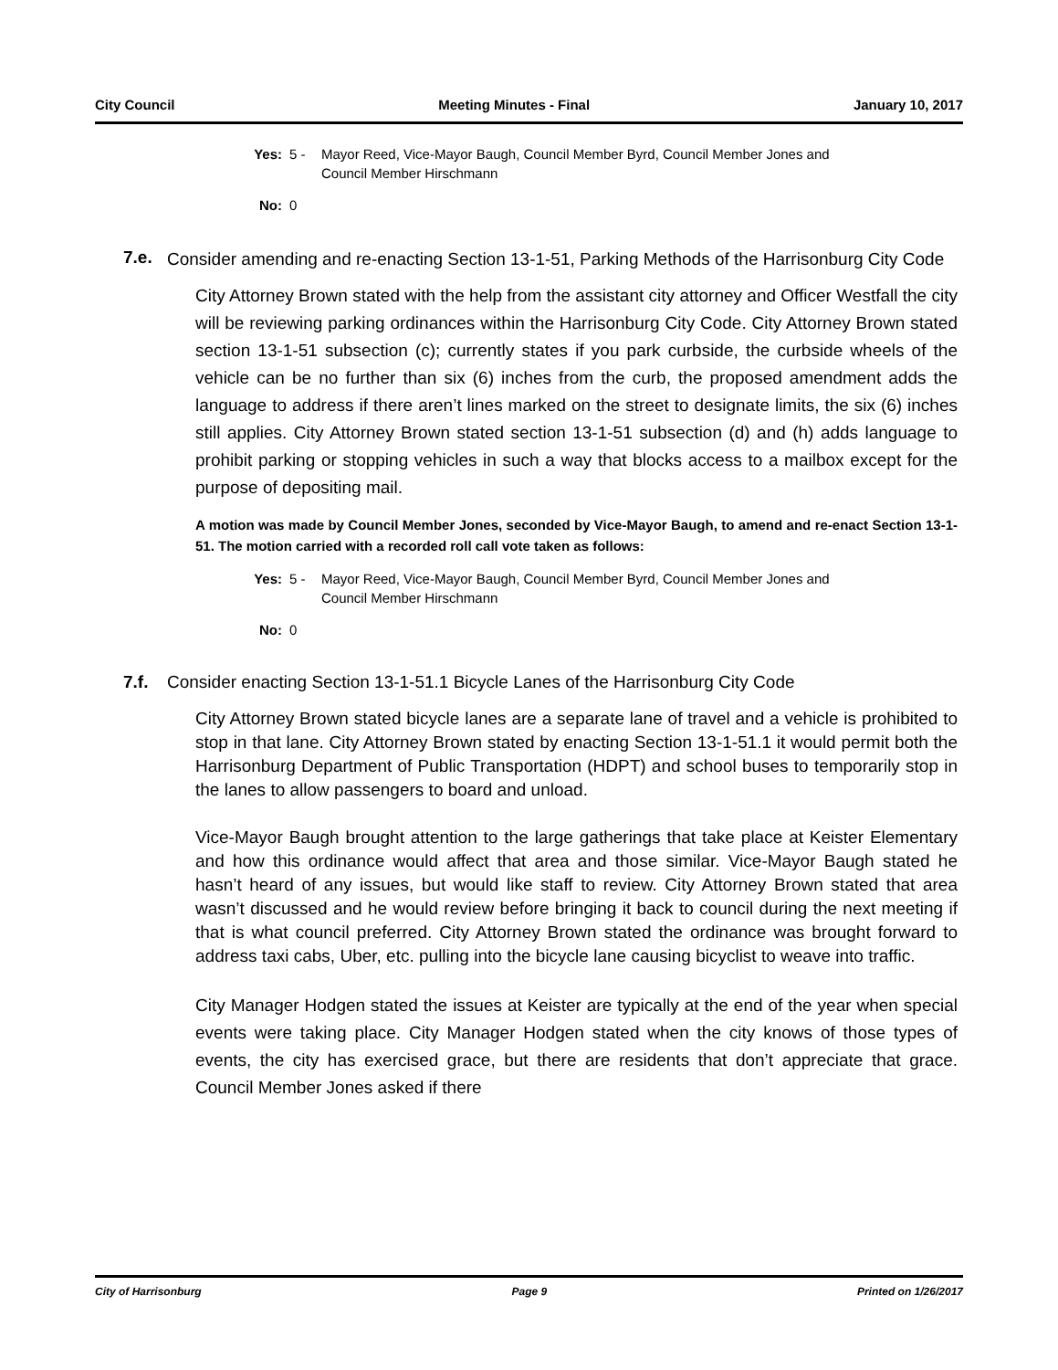City Council Meeting Minutes - Final January 10, 2017
Yes: 5 - Mayor Reed, Vice-Mayor Baugh, Council Member Byrd, Council Member Jones and Council Member Hirschmann
No: 0
7.e. Consider amending and re-enacting Section 13-1-51, Parking Methods of the Harrisonburg City Code
City Attorney Brown stated with the help from the assistant city attorney and Officer Westfall the city will be reviewing parking ordinances within the Harrisonburg City Code. City Attorney Brown stated section 13-1-51 subsection (c); currently states if you park curbside, the curbside wheels of the vehicle can be no further than six (6) inches from the curb, the proposed amendment adds the language to address if there aren’t lines marked on the street to designate limits, the six (6) inches still applies. City Attorney Brown stated section 13-1-51 subsection (d) and (h) adds language to prohibit parking or stopping vehicles in such a way that blocks access to a mailbox except for the purpose of depositing mail.
A motion was made by Council Member Jones, seconded by Vice-Mayor Baugh, to amend and re-enact Section 13-1-51. The motion carried with a recorded roll call vote taken as follows:
Yes: 5 - Mayor Reed, Vice-Mayor Baugh, Council Member Byrd, Council Member Jones and Council Member Hirschmann
No: 0
7.f. Consider enacting Section 13-1-51.1 Bicycle Lanes of the Harrisonburg City Code
City Attorney Brown stated bicycle lanes are a separate lane of travel and a vehicle is prohibited to stop in that lane. City Attorney Brown stated by enacting Section 13-1-51.1 it would permit both the Harrisonburg Department of Public Transportation (HDPT) and school buses to temporarily stop in the lanes to allow passengers to board and unload.
Vice-Mayor Baugh brought attention to the large gatherings that take place at Keister Elementary and how this ordinance would affect that area and those similar. Vice-Mayor Baugh stated he hasn’t heard of any issues, but would like staff to review. City Attorney Brown stated that area wasn’t discussed and he would review before bringing it back to council during the next meeting if that is what council preferred. City Attorney Brown stated the ordinance was brought forward to address taxi cabs, Uber, etc. pulling into the bicycle lane causing bicyclist to weave into traffic.
City Manager Hodgen stated the issues at Keister are typically at the end of the year when special events were taking place. City Manager Hodgen stated when the city knows of those types of events, the city has exercised grace, but there are residents that don’t appreciate that grace. Council Member Jones asked if there
City of Harrisonburg Page 9 Printed on 1/26/2017